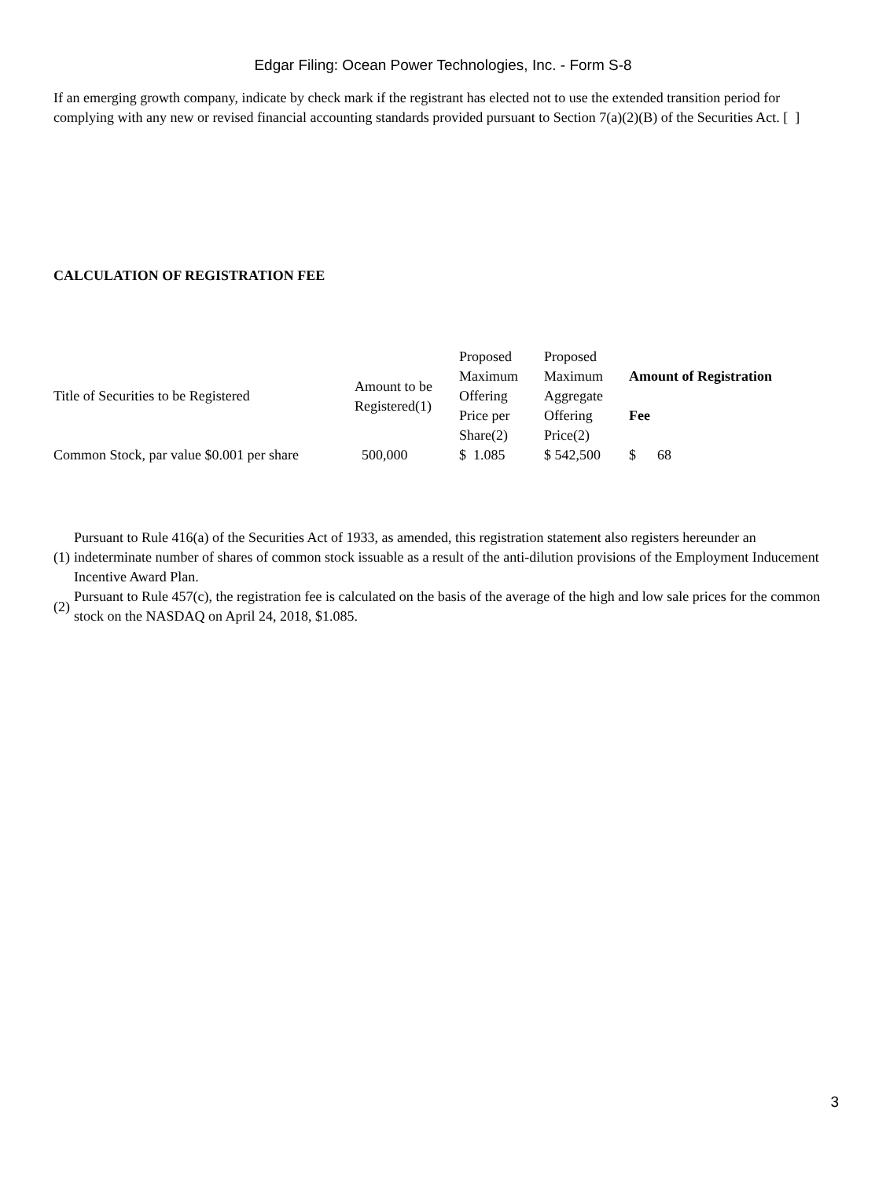Edgar Filing: Ocean Power Technologies, Inc. - Form S-8
If an emerging growth company, indicate by check mark if the registrant has elected not to use the extended transition period for complying with any new or revised financial accounting standards provided pursuant to Section 7(a)(2)(B) of the Securities Act. [ ]
CALCULATION OF REGISTRATION FEE
| Title of Securities to be Registered | Amount to be Registered(1) | Proposed Maximum Offering Price per Share(2) | Proposed Maximum Aggregate Offering Price(2) | Amount of Registration Fee |
| Common Stock, par value $0.001 per share | 500,000 | $ 1.085 | $ 542,500 | $ 68 |
(1)
Pursuant to Rule 416(a) of the Securities Act of 1933, as amended, this registration statement also registers hereunder an indeterminate number of shares of common stock issuable as a result of the anti-dilution provisions of the Employment Inducement Incentive Award Plan.
(2)
Pursuant to Rule 457(c), the registration fee is calculated on the basis of the average of the high and low sale prices for the common stock on the NASDAQ on April 24, 2018, $1.085.
3